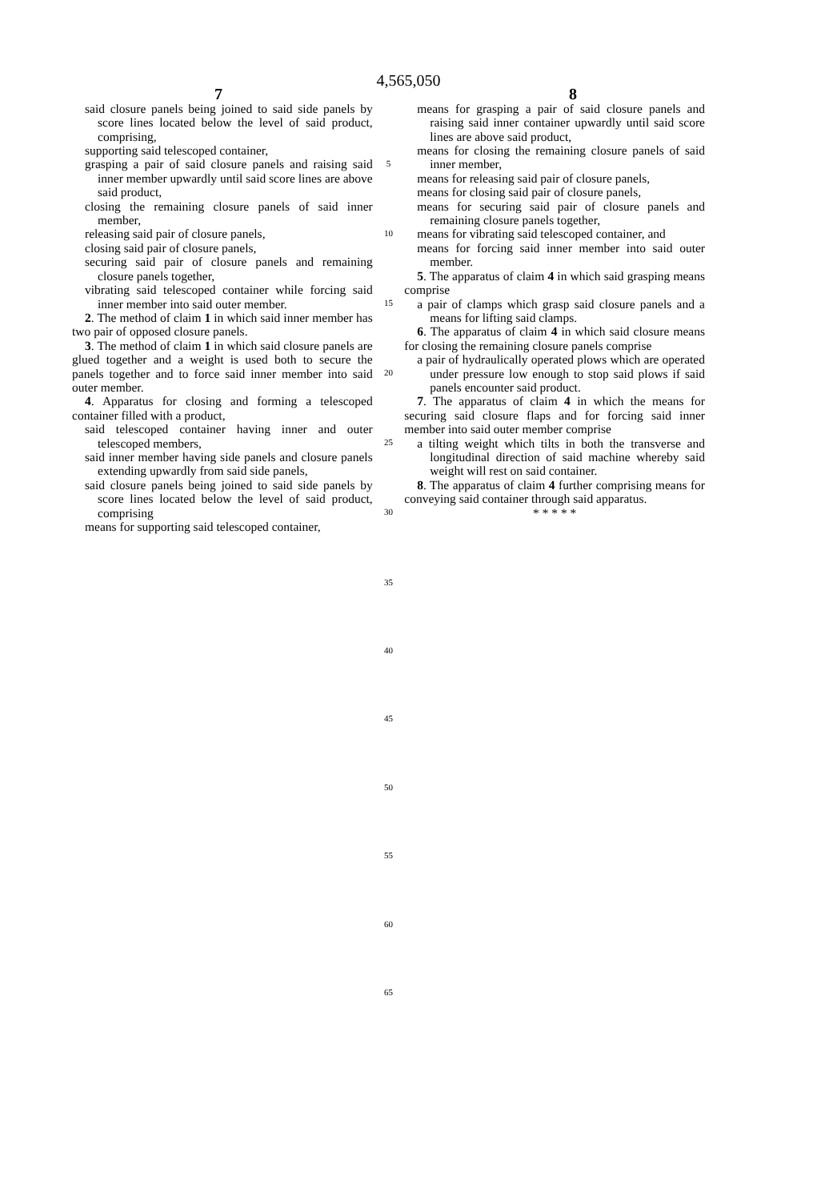4,565,050
7 8
said closure panels being joined to said side panels by score lines located below the level of said product, comprising,
supporting said telescoped container,
grasping a pair of said closure panels and raising said inner member upwardly until said score lines are above said product,
closing the remaining closure panels of said inner member,
releasing said pair of closure panels,
closing said pair of closure panels,
securing said pair of closure panels and remaining closure panels together,
vibrating said telescoped container while forcing said inner member into said outer member.
2. The method of claim 1 in which said inner member has two pair of opposed closure panels.
3. The method of claim 1 in which said closure panels are glued together and a weight is used both to secure the panels together and to force said inner member into said outer member.
4. Apparatus for closing and forming a telescoped container filled with a product,
said telescoped container having inner and outer telescoped members,
said inner member having side panels and closure panels extending upwardly from said side panels,
said closure panels being joined to said side panels by score lines located below the level of said product, comprising
means for supporting said telescoped container,
5
10
15
20
25
30
35
40
45
50
55
60
65
means for grasping a pair of said closure panels and raising said inner container upwardly until said score lines are above said product,
means for closing the remaining closure panels of said inner member,
means for releasing said pair of closure panels,
means for closing said pair of closure panels,
means for securing said pair of closure panels and remaining closure panels together,
means for vibrating said telescoped container, and
means for forcing said inner member into said outer member.
5. The apparatus of claim 4 in which said grasping means comprise
a pair of clamps which grasp said closure panels and a means for lifting said clamps.
6. The apparatus of claim 4 in which said closure means for closing the remaining closure panels comprise
a pair of hydraulically operated plows which are operated under pressure low enough to stop said plows if said panels encounter said product.
7. The apparatus of claim 4 in which the means for securing said closure flaps and for forcing said inner member into said outer member comprise
a tilting weight which tilts in both the transverse and longitudinal direction of said machine whereby said weight will rest on said container.
8. The apparatus of claim 4 further comprising means for conveying said container through said apparatus.
* * * * *